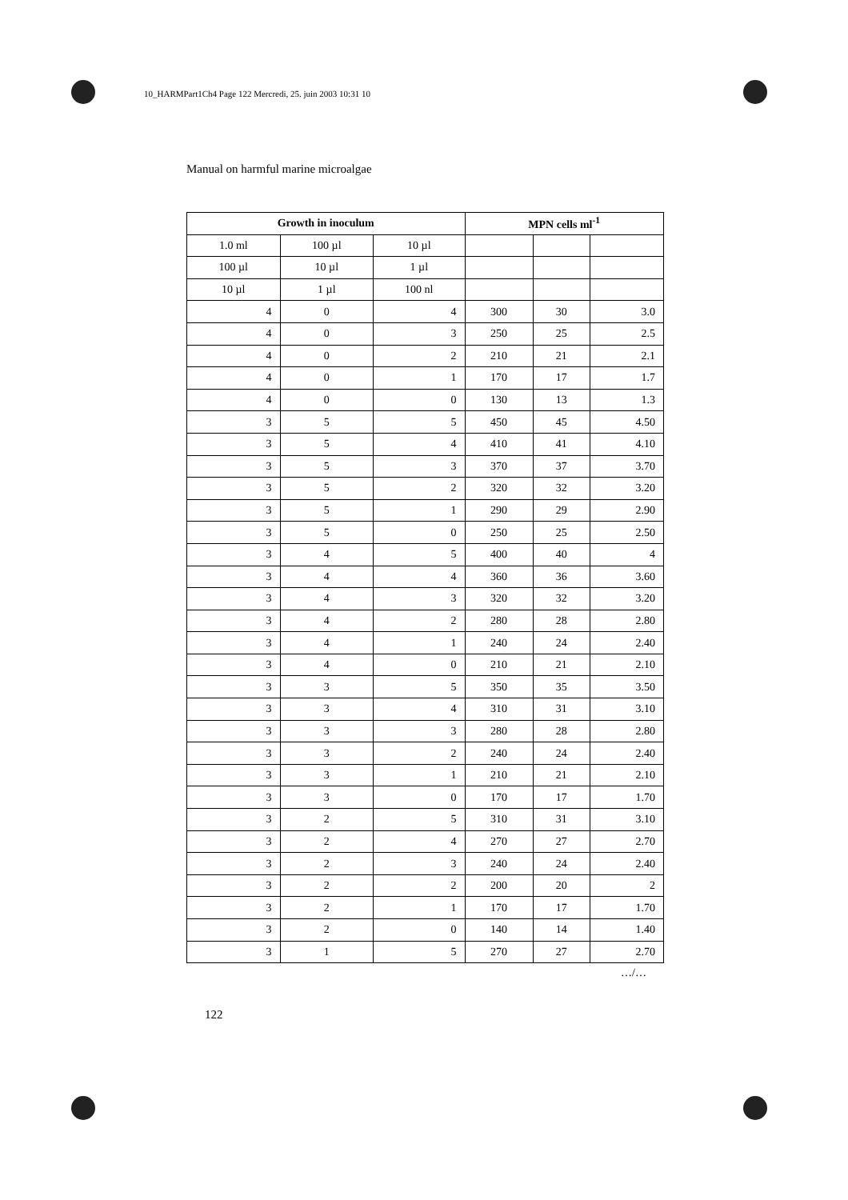10_HARMPart1Ch4 Page 122 Mercredi, 25. juin 2003 10:31 10
Manual on harmful marine microalgae
| Growth in inoculum | | | MPN cells ml<sup>-1</sup> | | |
| --- | --- | --- | --- | --- | --- |
| 1.0 ml | 100 µl | 10 µl | | | |
| 100 µl | 10 µl | 1 µl | | | |
| 10 µl | 1 µl | 100 nl | | | |
| 4 | 0 | 4 | 300 | 30 | 3.0 |
| 4 | 0 | 3 | 250 | 25 | 2.5 |
| 4 | 0 | 2 | 210 | 21 | 2.1 |
| 4 | 0 | 1 | 170 | 17 | 1.7 |
| 4 | 0 | 0 | 130 | 13 | 1.3 |
| 3 | 5 | 5 | 450 | 45 | 4.50 |
| 3 | 5 | 4 | 410 | 41 | 4.10 |
| 3 | 5 | 3 | 370 | 37 | 3.70 |
| 3 | 5 | 2 | 320 | 32 | 3.20 |
| 3 | 5 | 1 | 290 | 29 | 2.90 |
| 3 | 5 | 0 | 250 | 25 | 2.50 |
| 3 | 4 | 5 | 400 | 40 | 4 |
| 3 | 4 | 4 | 360 | 36 | 3.60 |
| 3 | 4 | 3 | 320 | 32 | 3.20 |
| 3 | 4 | 2 | 280 | 28 | 2.80 |
| 3 | 4 | 1 | 240 | 24 | 2.40 |
| 3 | 4 | 0 | 210 | 21 | 2.10 |
| 3 | 3 | 5 | 350 | 35 | 3.50 |
| 3 | 3 | 4 | 310 | 31 | 3.10 |
| 3 | 3 | 3 | 280 | 28 | 2.80 |
| 3 | 3 | 2 | 240 | 24 | 2.40 |
| 3 | 3 | 1 | 210 | 21 | 2.10 |
| 3 | 3 | 0 | 170 | 17 | 1.70 |
| 3 | 2 | 5 | 310 | 31 | 3.10 |
| 3 | 2 | 4 | 270 | 27 | 2.70 |
| 3 | 2 | 3 | 240 | 24 | 2.40 |
| 3 | 2 | 2 | 200 | 20 | 2 |
| 3 | 2 | 1 | 170 | 17 | 1.70 |
| 3 | 2 | 0 | 140 | 14 | 1.40 |
| 3 | 1 | 5 | 270 | 27 | 2.70 |
…/…
122